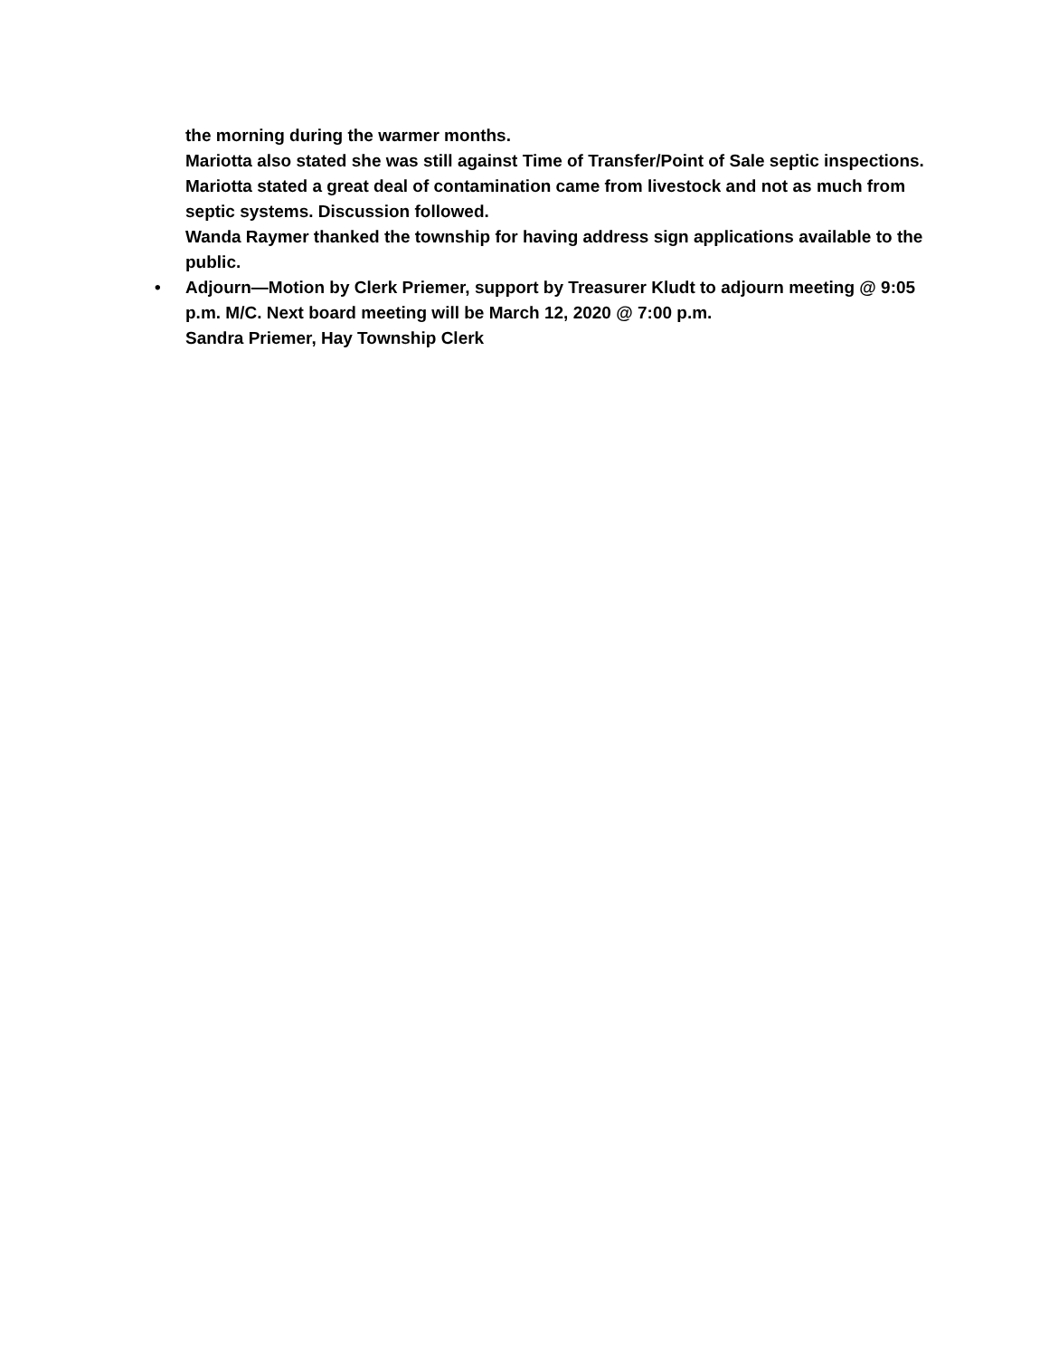the morning during the warmer months.
Mariotta also stated she was still against Time of Transfer/Point of Sale septic inspections. Mariotta stated a great deal of contamination came from livestock and not as much from septic systems. Discussion followed.
Wanda Raymer thanked the township for having address sign applications available to the public.
• Adjourn—Motion by Clerk Priemer, support by Treasurer Kludt to adjourn meeting @ 9:05 p.m. M/C. Next board meeting will be March 12, 2020 @ 7:00 p.m.
Sandra Priemer, Hay Township Clerk